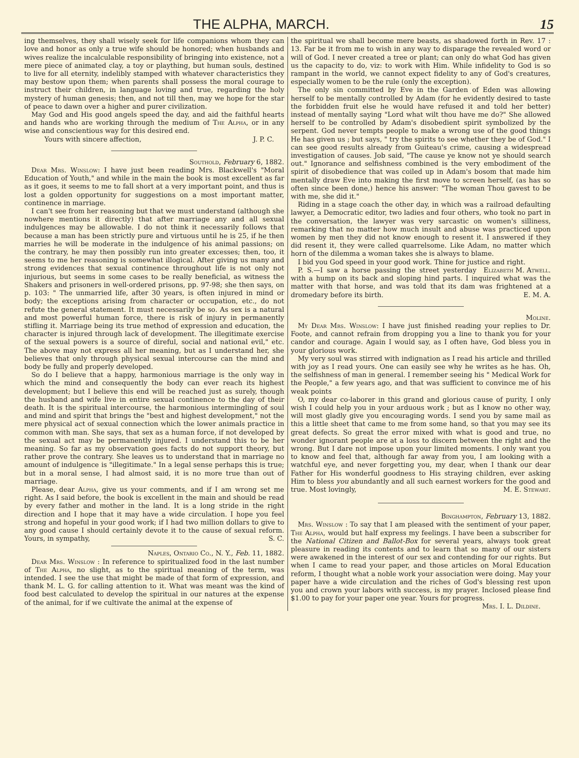THE ALPHA, MARCH. 15
ing themselves, they shall wisely seek for life companions whom they can love and honor as only a true wife should be honored; when husbands and wives realize the incalculable responsibility of bringing into existence, not a mere piece of animated clay, a toy or plaything, but human souls, destined to live for all eternity, indelibly stamped with whatever characteristics they may bestow upon them; when parents shall possess the moral courage to instruct their children, in language loving and true, regarding the holy mystery of human genesis; then, and not till then, may we hope for the star of peace to dawn over a higher and purer civilization.
May God and His good angels speed the day, and aid the faithful hearts and hands who are working through the medium of The Alpha, or in any wise and conscientious way for this desired end.
Yours with sincere affection, J. P. C.
Southold, February 6, 1882.
Dear Mrs. Winslow: I have just been reading Mrs. Blackwell's "Moral Education of Youth," and while in the main the book is most excellent as far as it goes, it seems to me to fall short at a very important point, and thus is lost a golden opportunity for suggestions on a most important matter, continence in marriage.
I can't see from her reasoning but that we must understand (although she nowhere mentions it directly) that after marriage any and all sexual indulgences may be allowable. I do not think it necessarily follows that because a man has been strictly pure and virtuous until he is 25, if he then marries he will be moderate in the indulgence of his animal passions; on the contrary, he may then possibly run into greater excesses; then, too, it seems to me her reasoning is somewhat illogical. After giving us many and strong evidences that sexual continence throughout life is not only not injurious, but seems in some cases to be really beneficial, as witness the Shakers and prisoners in well-ordered prisons, pp. 97-98; she then says, on p. 103: " The unmarried life, after 30 years, is often injured in mind or body; the exceptions arising from character or occupation, etc., do not refute the general statement. It must necessarily be so. As sex is a natural and most powerful human force, there is risk of injury in permanently stifling it. Marriage being its true method of expression and education, the character is injured through lack of development. The illegitimate exercise of the sexual powers is a source of direful, social and national evil," etc. The above may not express all her meaning, but as I understand her, she believes that only through physical sexual intercourse can the mind and body be fully and properly developed.
So do I believe that a happy, harmonious marriage is the only way in which the mind and consequently the body can ever reach its highest development; but I believe this end will be reached just as surely, though the husband and wife live in entire sexual continence to the day of their death. It is the spiritual intercourse, the harmonious intermingling of soul and mind and spirit that brings the "best and highest development," not the mere physical act of sexual connection which the lower animals practice in common with man. She says, that sex as a human force, if not developed by the sexual act may be permanently injured. I understand this to be her meaning. So far as my observation goes facts do not support theory, but rather prove the contrary. She leaves us to understand that in marriage no amount of indulgence is "illegitimate." In a legal sense perhaps this is true; but in a moral sense, I had almost said, it is no more true than out of marriage.
Please, dear Alpha, give us your comments, and if I am wrong set me right. As I said before, the book is excellent in the main and should be read by every father and mother in the land. It is a long stride in the right direction and I hope that it may have a wide circulation. I hope you feel strong and hopeful in your good work; if I had two million dollars to give to any good cause I should certainly devote it to the cause of sexual reform. Yours, in sympathy, S. C.
Naples, Ontario Co., N. Y., Feb. 11, 1882.
Dear Mrs. Winslow : In reference to spiritualized food in the last number of The Alpha, no slight, as to the spiritual meaning of the term, was intended. I see the use that might be made of that form of expression, and thank M. L. G. for calling attention to it. What was meant was the kind of food best calculated to develop the spiritual in our natures at the expense of the animal, for if we cultivate the animal at the expense of
the spiritual we shall become mere beasts, as shadowed forth in Rev. 17 : 13. Far be it from me to wish in any way to disparage the revealed word or will of God. I never created a tree or plant; can only do what God has given us the capacity to do, viz: to work with Him. While infidelity to God is so rampant in the world, we cannot expect fidelity to any of God's creatures, especially women to be the rule (only the exception).
The only sin committed by Eve in the Garden of Eden was allowing herself to be mentally controlled by Adam (for he evidently desired to taste the forbidden fruit else he would have refused it and told her better) instead of mentally saying "Lord what wilt thou have me do?" She allowed herself to be controlled by Adam's disobedient spirit symbolized by the serpent. God never tempts people to make a wrong use of the good things He has given us ; but says, " try the spirits to see whether they be of God." I can see good results already from Guiteau's crime, causing a widespread investigation of causes. Job said, "The cause ye know not ye should search out." Ignorance and selfishness combined is the very embodiment of the spirit of disobedience that was coiled up in Adam's bosom that made him mentally draw Eve into making the first move to screen herself, (as has so often since been done,) hence his answer: "The woman Thou gavest to be with me, she did it."
Riding in a stage coach the other day, in which was a railroad defaulting lawyer, a Democratic editor, two ladies and four others, who took no part in the conversation, the lawyer was very sarcastic on women's silliness, remarking that no matter how much insult and abuse was practiced upon women by men they did not know enough to resent it. I answered if they did resent it, they were called quarrelsome. Like Adam, no matter which horn of the dilemma a woman takes she is always to blame.
I bid you God speed in your good work. Thine for justice and right. Elizabeth M. Atwell.
P. S.—I saw a horse passing the street yesterday with a hump on its back and sloping hind parts. I inquired what was the matter with that horse, and was told that its dam was frightened at a dromedary before its birth. E. M. A.
Moline.
My Dear Mrs. Winslow: I have just finished reading your replies to Dr. Foote, and cannot refrain from dropping you a line to thank you for your candor and courage. Again I would say, as I often have, God bless you in your glorious work.
My very soul was stirred with indignation as I read his article and thrilled with joy as I read yours. One can easily see why he writes as he has. Oh, the selfishness of man in general. I remember seeing his " Medical Work for the People," a few years ago, and that was sufficient to convince me of his weak points
O, my dear co-laborer in this grand and glorious cause of purity, I only wish I could help you in your arduous work ; but as I know no other way, will most gladly give you encouraging words. I send you by same mail as this a little sheet that came to me from some hand, so that you may see its great defects. So great the error mixed with what is good and true, no wonder ignorant people are at a loss to discern between the right and the wrong. But I dare not impose upon your limited moments. I only want you to know and feel that, although far away from you, I am looking with a watchful eye, and never forgetting you, my dear, when I thank our dear Father for His wonderful goodness to His straying children, ever asking Him to bless you abundantly and all such earnest workers for the good and true. Most lovingly, M. E. Stewart.
Binghampton, February 13, 1882.
Mrs. Winslow : To say that I am pleased with the sentiment of your paper, The Alpha, would but half express my feelings. I have been a subscriber for the National Citizen and Ballot-Box for several years, always took great pleasure in reading its contents and to learn that so many of our sisters were awakened in the interest of our sex and contending for our rights. But when I came to read your paper, and those articles on Moral Education reform, I thought what a noble work your association were doing. May your paper have a wide circulation and the riches of God's blessing rest upon you and crown your labors with success, is my prayer. Inclosed please find $1.00 to pay for your paper one year. Yours for progress.
Mrs. I. L. Dildine.